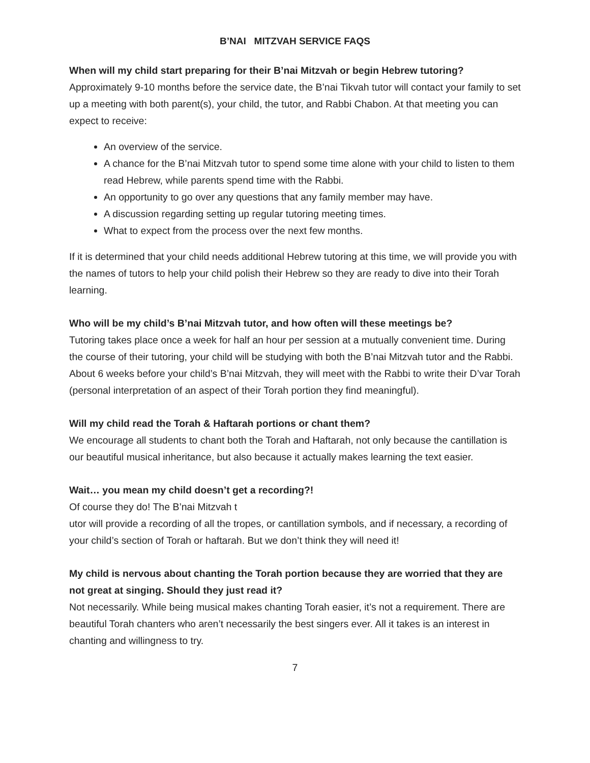B’NAI MITZVAH SERVICE FAQS
When will my child start preparing for their B’nai Mitzvah or begin Hebrew tutoring?
Approximately 9-10 months before the service date, the B’nai Tikvah tutor will contact your family to set up a meeting with both parent(s), your child, the tutor, and Rabbi Chabon. At that meeting you can expect to receive:
An overview of the service.
A chance for the B’nai Mitzvah tutor to spend some time alone with your child to listen to them read Hebrew, while parents spend time with the Rabbi.
An opportunity to go over any questions that any family member may have.
A discussion regarding setting up regular tutoring meeting times.
What to expect from the process over the next few months.
If it is determined that your child needs additional Hebrew tutoring at this time, we will provide you with the names of tutors to help your child polish their Hebrew so they are ready to dive into their Torah learning.
Who will be my child’s B’nai Mitzvah tutor, and how often will these meetings be?
Tutoring takes place once a week for half an hour per session at a mutually convenient time. During the course of their tutoring, your child will be studying with both the B’nai Mitzvah tutor and the Rabbi. About 6 weeks before your child’s B’nai Mitzvah, they will meet with the Rabbi to write their D’var Torah (personal interpretation of an aspect of their Torah portion they find meaningful).
Will my child read the Torah & Haftarah portions or chant them?
We encourage all students to chant both the Torah and Haftarah, not only because the cantillation is our beautiful musical inheritance, but also because it actually makes learning the text easier.
Wait… you mean my child doesn’t get a recording?!
Of course they do! The B’nai Mitzvah t
utor will provide a recording of all the tropes, or cantillation symbols, and if necessary, a recording of your child’s section of Torah or haftarah. But we don’t think they will need it!
My child is nervous about chanting the Torah portion because they are worried that they are not great at singing. Should they just read it?
Not necessarily. While being musical makes chanting Torah easier, it’s not a requirement. There are beautiful Torah chanters who aren’t necessarily the best singers ever. All it takes is an interest in chanting and willingness to try.
7